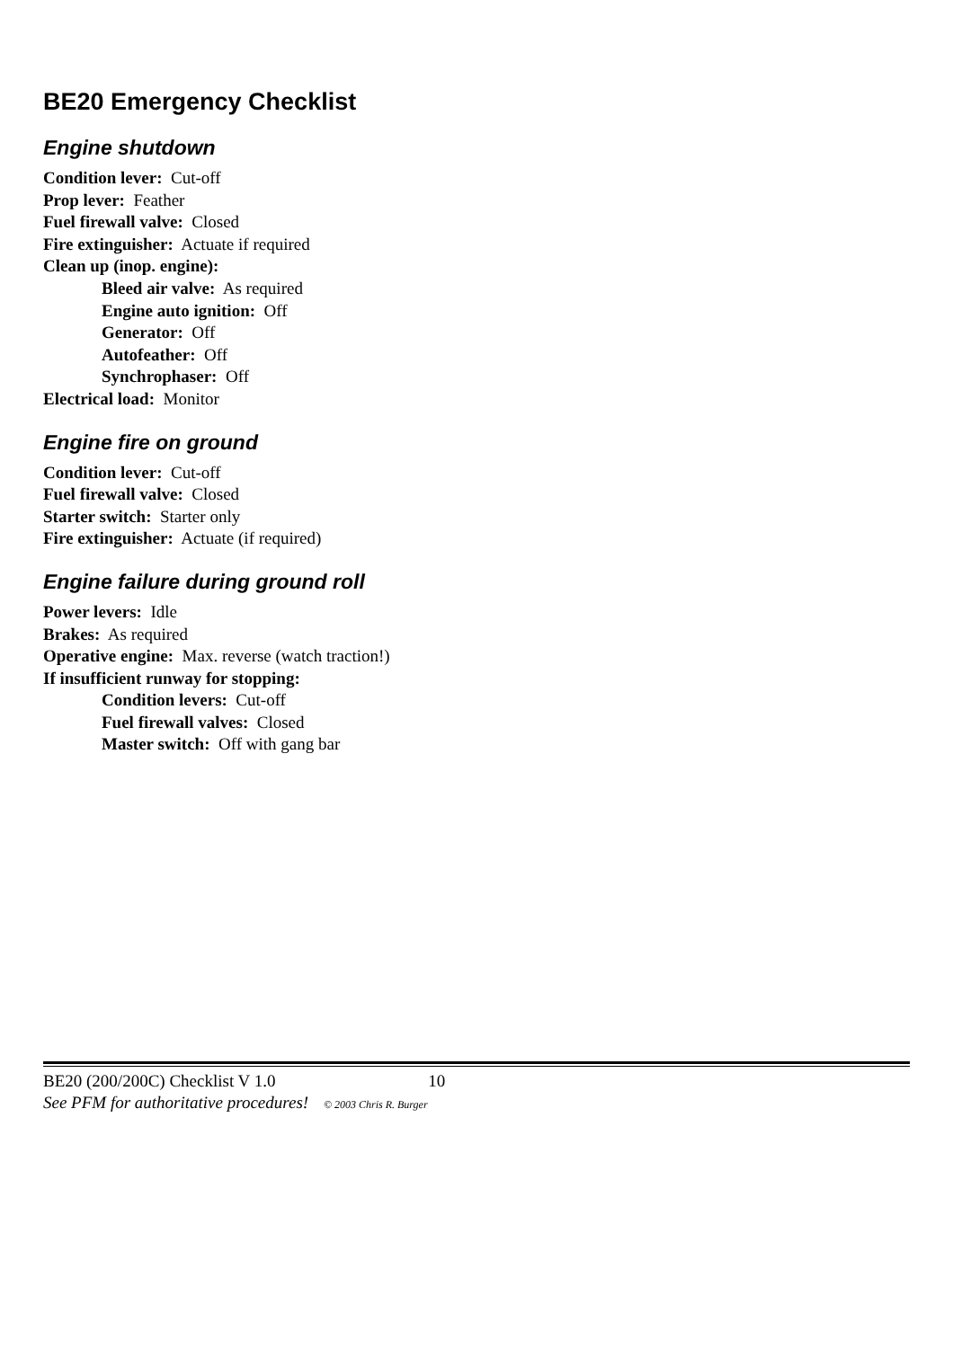BE20 Emergency Checklist
Engine shutdown
Condition lever: Cut-off
Prop lever: Feather
Fuel firewall valve: Closed
Fire extinguisher: Actuate if required
Clean up (inop. engine):
Bleed air valve: As required
Engine auto ignition: Off
Generator: Off
Autofeather: Off
Synchrophaser: Off
Electrical load: Monitor
Engine fire on ground
Condition lever: Cut-off
Fuel firewall valve: Closed
Starter switch: Starter only
Fire extinguisher: Actuate (if required)
Engine failure during ground roll
Power levers: Idle
Brakes: As required
Operative engine: Max. reverse (watch traction!)
If insufficient runway for stopping:
Condition levers: Cut-off
Fuel firewall valves: Closed
Master switch: Off with gang bar
BE20 (200/200C) Checklist V 1.0 10
See PFM for authoritative procedures! © 2003 Chris R. Burger